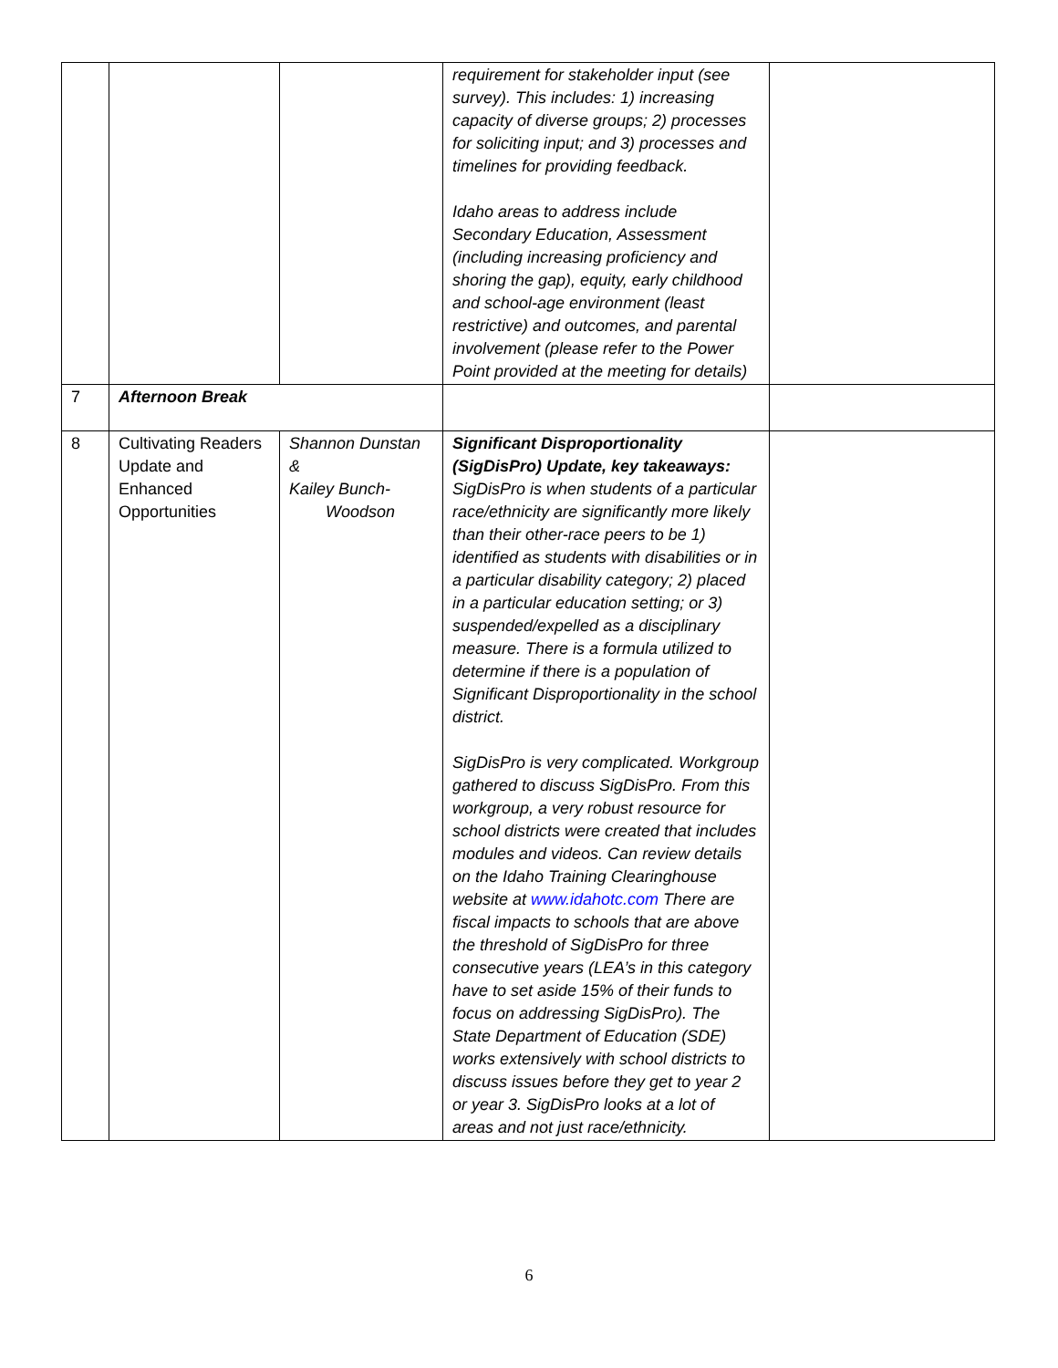| | | | requirement for stakeholder input (see survey). This includes: 1) increasing capacity of diverse groups; 2) processes for soliciting input; and 3) processes and timelines for providing feedback. Idaho areas to address include Secondary Education, Assessment (including increasing proficiency and shoring the gap), equity, early childhood and school-age environment (least restrictive) and outcomes, and parental involvement (please refer to the Power Point provided at the meeting for details) | |
| 7 | Afternoon Break | | | |
| 8 | Cultivating Readers Update and Enhanced Opportunities | Shannon Dunstan & Kailey Bunch- Woodson | Significant Disproportionality (SigDisPro) Update, key takeaways: SigDisPro is when students of a particular race/ethnicity are significantly more likely than their other-race peers to be 1) identified as students with disabilities or in a particular disability category; 2) placed in a particular education setting; or 3) suspended/expelled as a disciplinary measure. There is a formula utilized to determine if there is a population of Significant Disproportionality in the school district. SigDisPro is very complicated. Workgroup gathered to discuss SigDisPro. From this workgroup, a very robust resource for school districts were created that includes modules and videos. Can review details on the Idaho Training Clearinghouse website at www.idahotc.com There are fiscal impacts to schools that are above the threshold of SigDisPro for three consecutive years (LEA’s in this category have to set aside 15% of their funds to focus on addressing SigDisPro). The State Department of Education (SDE) works extensively with school districts to discuss issues before they get to year 2 or year 3. SigDisPro looks at a lot of areas and not just race/ethnicity. | |
6